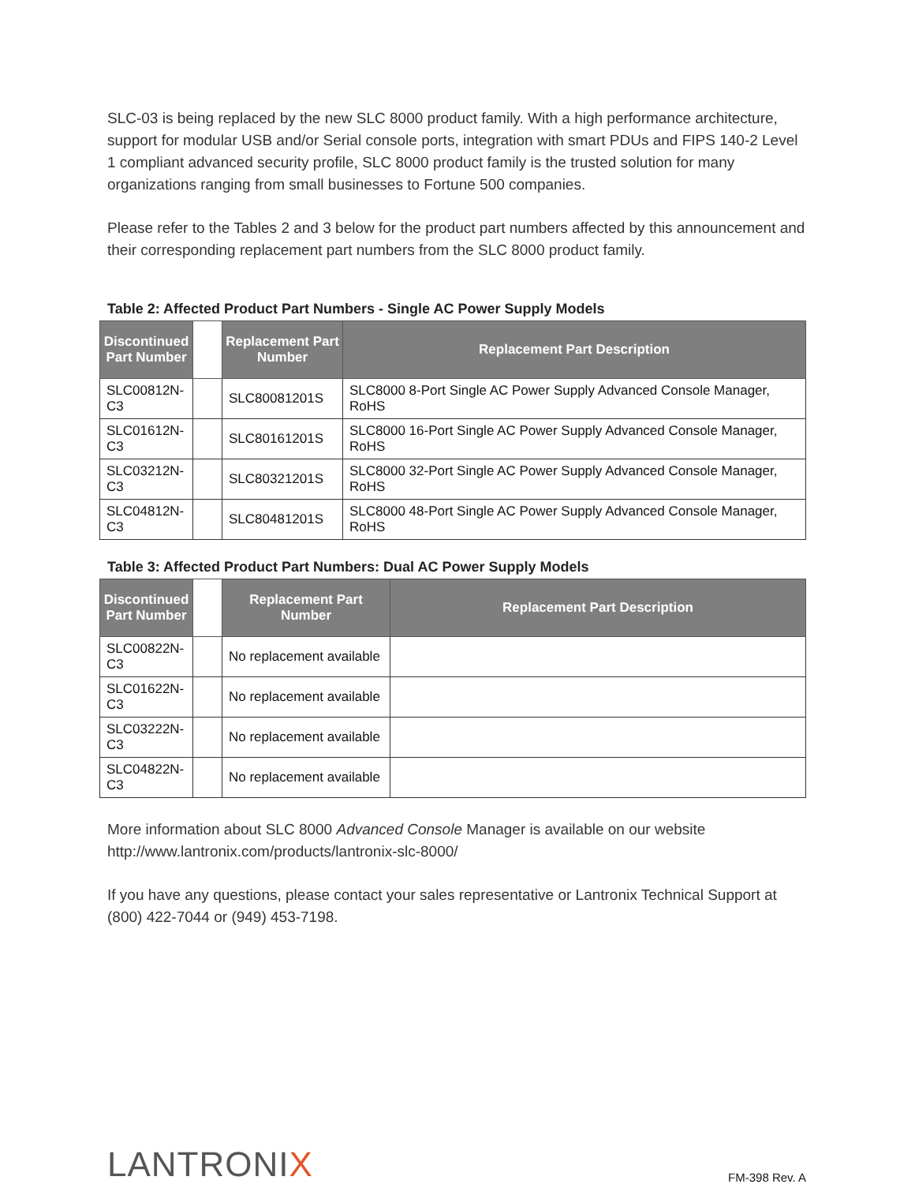SLC-03 is being replaced by the new SLC 8000 product family. With a high performance architecture, support for modular USB and/or Serial console ports, integration with smart PDUs and FIPS 140-2 Level 1 compliant advanced security profile, SLC 8000 product family is the trusted solution for many organizations ranging from small businesses to Fortune 500 companies.
Please refer to the Tables 2 and 3 below for the product part numbers affected by this announcement and their corresponding replacement part numbers from the SLC 8000 product family.
Table 2: Affected Product Part Numbers - Single AC Power Supply Models
| Discontinued Part Number | | Replacement Part Number | Replacement Part Description |
| --- | --- | --- | --- |
| SLC00812N-C3 | | SLC80081201S | SLC8000 8-Port Single AC Power Supply Advanced Console Manager, RoHS |
| SLC01612N-C3 | | SLC80161201S | SLC8000 16-Port Single AC Power Supply Advanced Console Manager, RoHS |
| SLC03212N-C3 | | SLC80321201S | SLC8000 32-Port Single AC Power Supply Advanced Console Manager, RoHS |
| SLC04812N-C3 | | SLC80481201S | SLC8000 48-Port Single AC Power Supply Advanced Console Manager, RoHS |
Table 3: Affected Product Part Numbers: Dual AC Power Supply Models
| Discontinued Part Number | | Replacement Part Number | Replacement Part Description |
| --- | --- | --- | --- |
| SLC00822N-C3 | | No replacement available | |
| SLC01622N-C3 | | No replacement available | |
| SLC03222N-C3 | | No replacement available | |
| SLC04822N-C3 | | No replacement available | |
More information about SLC 8000 Advanced Console Manager is available on our website http://www.lantronix.com/products/lantronix-slc-8000/
If you have any questions, please contact your sales representative or Lantronix Technical Support at (800) 422-7044 or (949) 453-7198.
LANTRONIX
FM-398 Rev. A